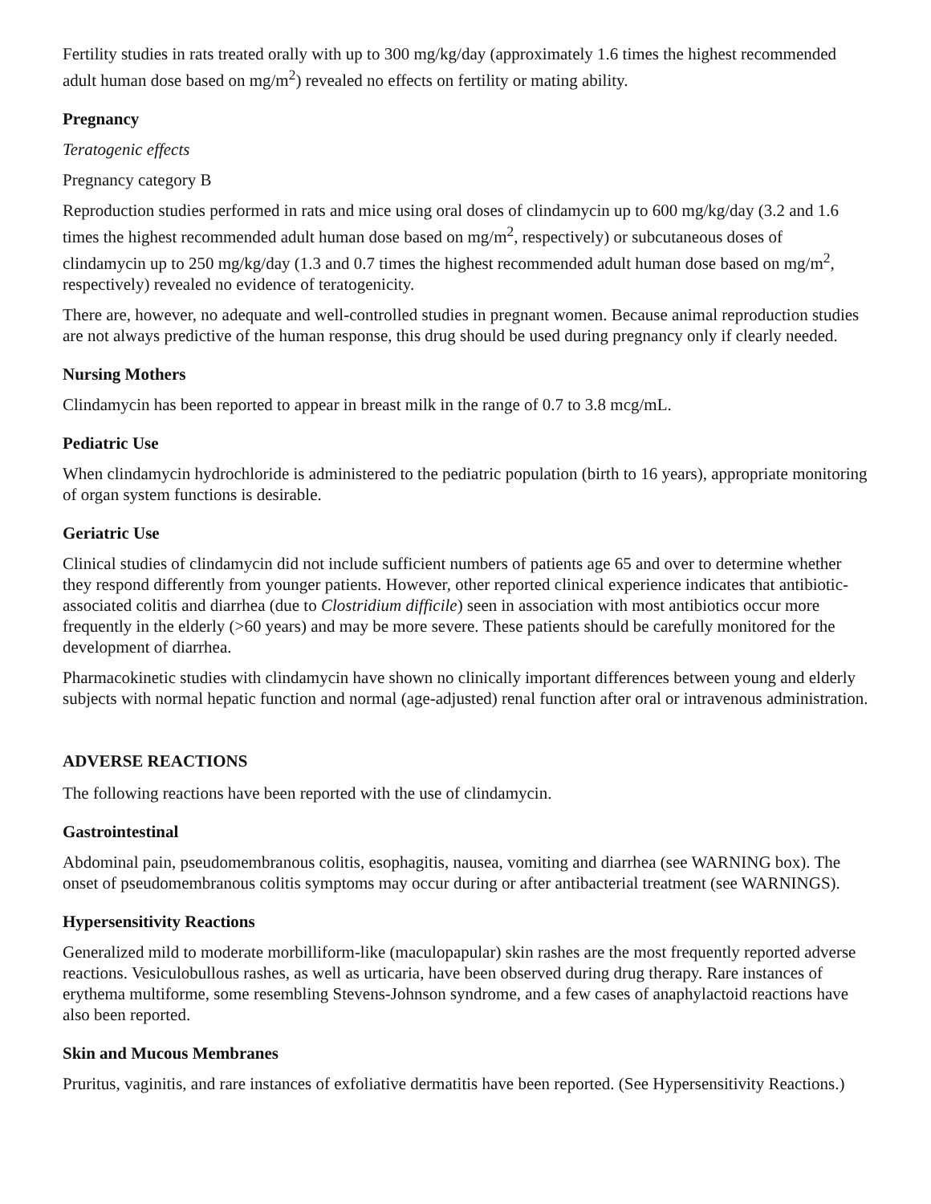Fertility studies in rats treated orally with up to 300 mg/kg/day (approximately 1.6 times the highest recommended adult human dose based on mg/m<sup>2</sup>) revealed no effects on fertility or mating ability.
Pregnancy
Teratogenic effects
Pregnancy category B
Reproduction studies performed in rats and mice using oral doses of clindamycin up to 600 mg/kg/day (3.2 and 1.6 times the highest recommended adult human dose based on mg/m<sup>2</sup>, respectively) or subcutaneous doses of clindamycin up to 250 mg/kg/day (1.3 and 0.7 times the highest recommended adult human dose based on mg/m<sup>2</sup>, respectively) revealed no evidence of teratogenicity.
There are, however, no adequate and well-controlled studies in pregnant women. Because animal reproduction studies are not always predictive of the human response, this drug should be used during pregnancy only if clearly needed.
Nursing Mothers
Clindamycin has been reported to appear in breast milk in the range of 0.7 to 3.8 mcg/mL.
Pediatric Use
When clindamycin hydrochloride is administered to the pediatric population (birth to 16 years), appropriate monitoring of organ system functions is desirable.
Geriatric Use
Clinical studies of clindamycin did not include sufficient numbers of patients age 65 and over to determine whether they respond differently from younger patients. However, other reported clinical experience indicates that antibiotic-associated colitis and diarrhea (due to Clostridium difficile) seen in association with most antibiotics occur more frequently in the elderly (>60 years) and may be more severe. These patients should be carefully monitored for the development of diarrhea.
Pharmacokinetic studies with clindamycin have shown no clinically important differences between young and elderly subjects with normal hepatic function and normal (age-adjusted) renal function after oral or intravenous administration.
ADVERSE REACTIONS
The following reactions have been reported with the use of clindamycin.
Gastrointestinal
Abdominal pain, pseudomembranous colitis, esophagitis, nausea, vomiting and diarrhea (see WARNING box). The onset of pseudomembranous colitis symptoms may occur during or after antibacterial treatment (see WARNINGS).
Hypersensitivity Reactions
Generalized mild to moderate morbilliform-like (maculopapular) skin rashes are the most frequently reported adverse reactions. Vesiculobullous rashes, as well as urticaria, have been observed during drug therapy. Rare instances of erythema multiforme, some resembling Stevens-Johnson syndrome, and a few cases of anaphylactoid reactions have also been reported.
Skin and Mucous Membranes
Pruritus, vaginitis, and rare instances of exfoliative dermatitis have been reported. (See Hypersensitivity Reactions.)